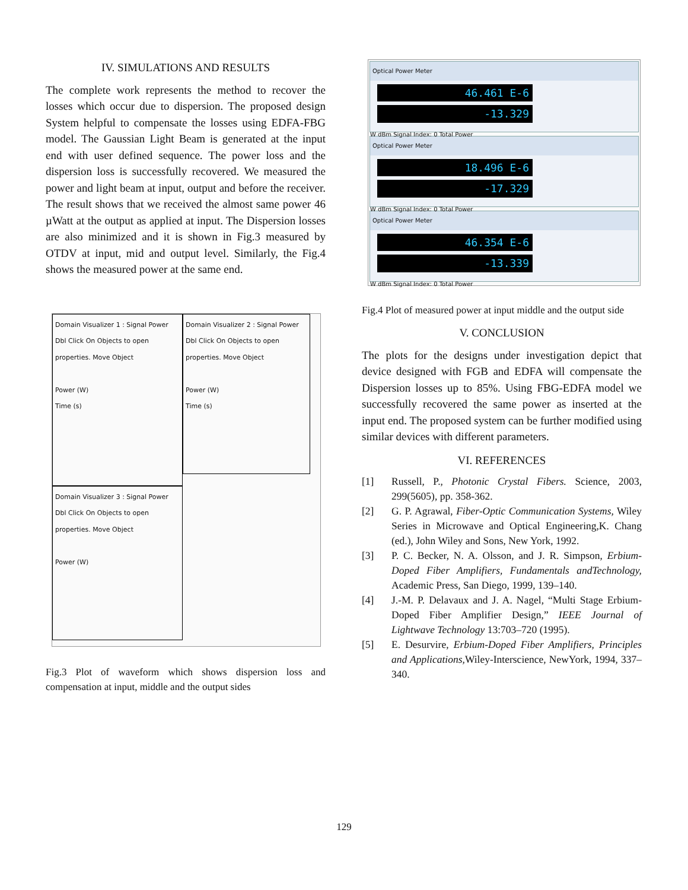IV. SIMULATIONS AND RESULTS
The complete work represents the method to recover the losses which occur due to dispersion. The proposed design System helpful to compensate the losses using EDFA-FBG model. The Gaussian Light Beam is generated at the input end with user defined sequence. The power loss and the dispersion loss is successfully recovered. We measured the power and light beam at input, output and before the receiver. The result shows that we received the almost same power 46 µWatt at the output as applied at input. The Dispersion losses are also minimized and it is shown in Fig.3 measured by OTDV at input, mid and output level. Similarly, the Fig.4 shows the measured power at the same end.
Domain Visualizer 1 : Signal Power
Dbl Click On Objects to open properties. Move Object
Power (W)
Time (s)
Domain Visualizer 2 : Signal Power
Dbl Click On Objects to open properties. Move Object
Power (W)
Time (s)
Domain Visualizer 3 : Signal Power
Dbl Click On Objects to open properties. Move Object
Power (W)
Fig.3 Plot of waveform which shows dispersion loss and compensation at input, middle and the output sides
Optical Power Meter
46.461 E-6
-13.329
W dBm Signal Index: 0 Total Power
Optical Power Meter
18.496 E-6
-17.329
W dBm Signal Index: 0 Total Power
Optical Power Meter
46.354 E-6
-13.339
W dBm Signal Index: 0 Total Power
Fig.4 Plot of measured power at input middle and the output side
V. CONCLUSION
The plots for the designs under investigation depict that device designed with FGB and EDFA will compensate the Dispersion losses up to 85%. Using FBG-EDFA model we successfully recovered the same power as inserted at the input end. The proposed system can be further modified using similar devices with different parameters.
VI. REFERENCES
[1] Russell, P., Photonic Crystal Fibers. Science, 2003, 299(5605), pp. 358-362.
[2] G. P. Agrawal, Fiber-Optic Communication Systems, Wiley Series in Microwave and Optical Engineering,K. Chang (ed.), John Wiley and Sons, New York, 1992.
[3] P. C. Becker, N. A. Olsson, and J. R. Simpson, Erbium-Doped Fiber Amplifiers, Fundamentals andTechnology, Academic Press, San Diego, 1999, 139–140.
[4] J.-M. P. Delavaux and J. A. Nagel, “Multi Stage Erbium-Doped Fiber Amplifier Design,” IEEE Journal of Lightwave Technology 13:703–720 (1995).
[5] E. Desurvire, Erbium-Doped Fiber Amplifiers, Principles and Applications, Wiley-Interscience, NewYork, 1994, 337–340.
129